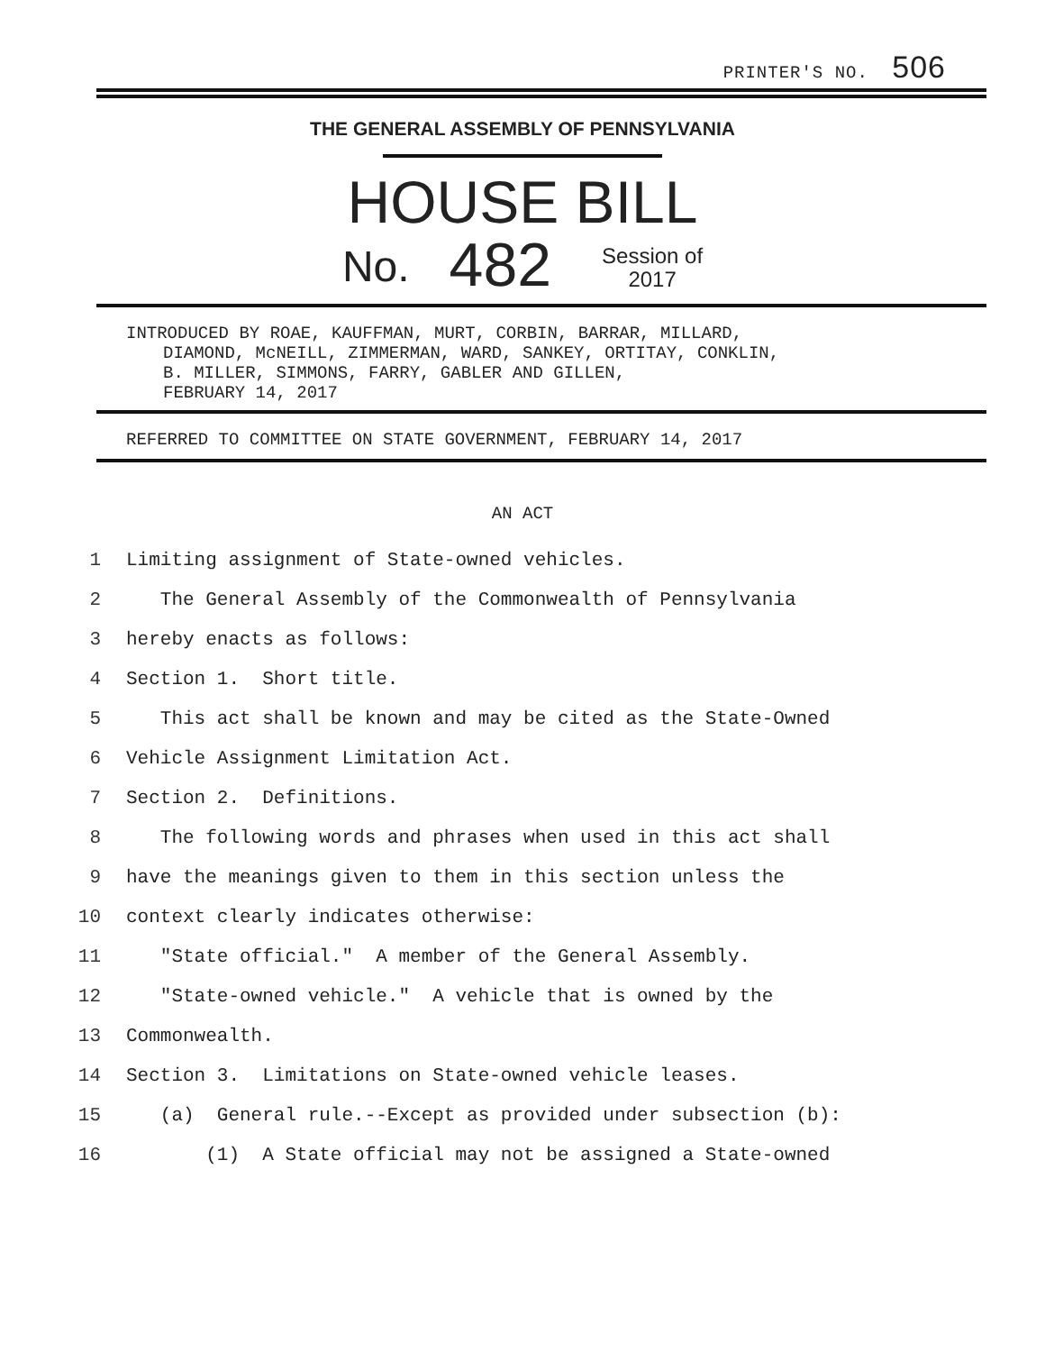PRINTER'S NO. 506
THE GENERAL ASSEMBLY OF PENNSYLVANIA
HOUSE BILL
No. 482 Session of
2017
INTRODUCED BY ROAE, KAUFFMAN, MURT, CORBIN, BARRAR, MILLARD,
DIAMOND, McNEILL, ZIMMERMAN, WARD, SANKEY, ORTITAY, CONKLIN,
B. MILLER, SIMMONS, FARRY, GABLER AND GILLEN,
FEBRUARY 14, 2017
REFERRED TO COMMITTEE ON STATE GOVERNMENT, FEBRUARY 14, 2017
AN ACT
1 Limiting assignment of State-owned vehicles.
2 The General Assembly of the Commonwealth of Pennsylvania
3 hereby enacts as follows:
4 Section 1. Short title.
5 This act shall be known and may be cited as the State-Owned
6 Vehicle Assignment Limitation Act.
7 Section 2. Definitions.
8 The following words and phrases when used in this act shall
9 have the meanings given to them in this section unless the
10 context clearly indicates otherwise:
11 "State official." A member of the General Assembly.
12 "State-owned vehicle." A vehicle that is owned by the
13 Commonwealth.
14 Section 3. Limitations on State-owned vehicle leases.
15 (a) General rule.--Except as provided under subsection (b):
16 (1) A State official may not be assigned a State-owned